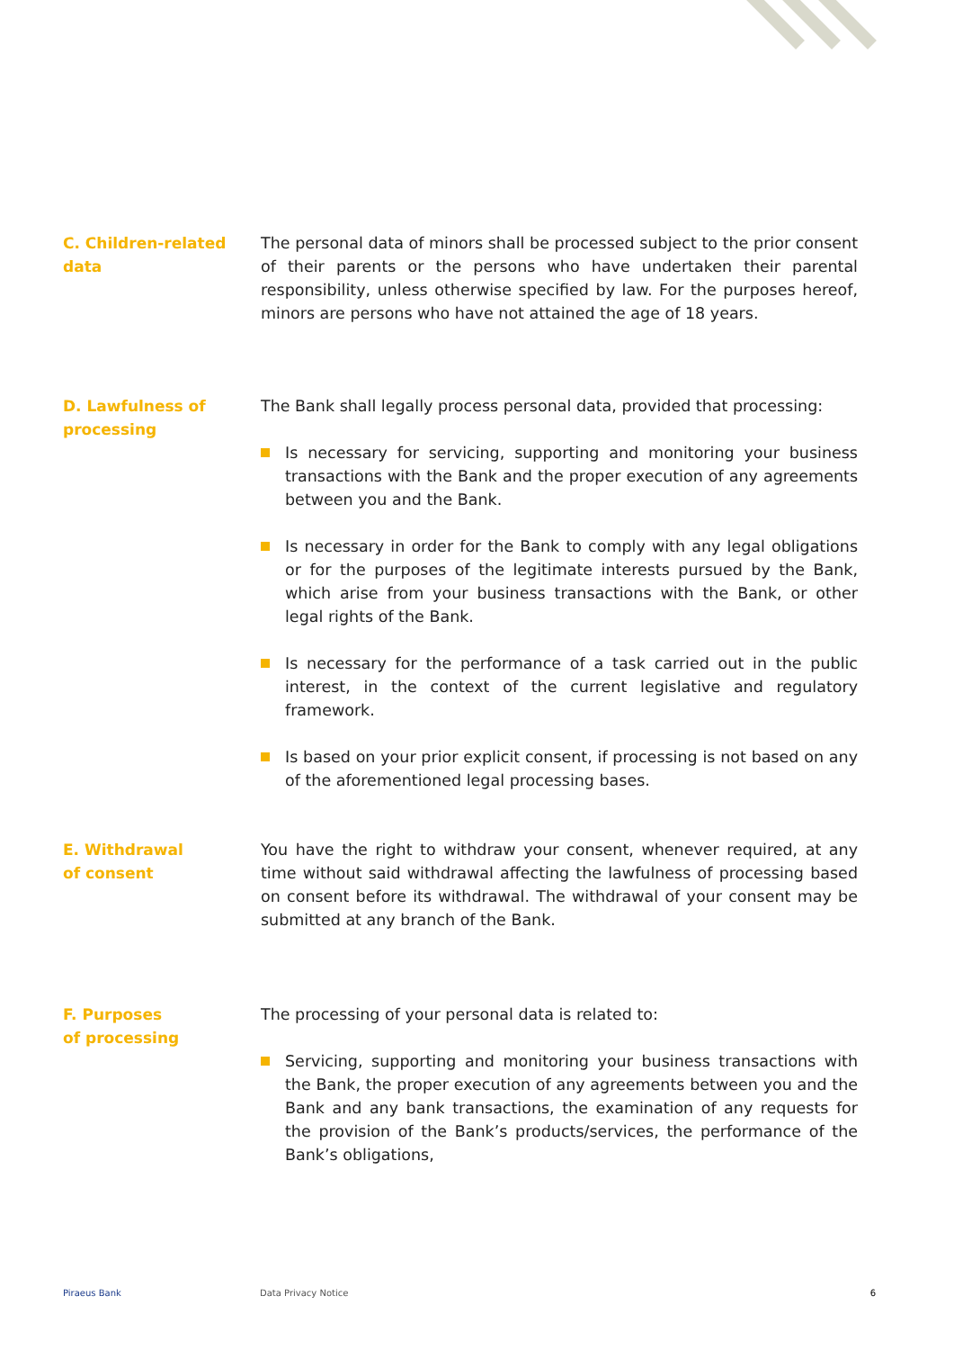C. Children-related
data
The personal data of minors shall be processed subject to the prior consent of their parents or the persons who have undertaken their parental responsibility, unless otherwise specified by law. For the purposes hereof, minors are persons who have not attained the age of 18 years.
D. Lawfulness of
processing
The Bank shall legally process personal data, provided that processing:
Is necessary for servicing, supporting and monitoring your business transactions with the Bank and the proper execution of any agreements between you and the Bank.
Is necessary in order for the Bank to comply with any legal obligations or for the purposes of the legitimate interests pursued by the Bank, which arise from your business transactions with the Bank, or other legal rights of the Bank.
Is necessary for the performance of a task carried out in the public interest, in the context of the current legislative and regulatory framework.
Is based on your prior explicit consent, if processing is not based on any of the aforementioned legal processing bases.
E. Withdrawal
of consent
You have the right to withdraw your consent, whenever required, at any time without said withdrawal affecting the lawfulness of processing based on consent before its withdrawal. The withdrawal of your consent may be submitted at any branch of the Bank.
F. Purposes
of processing
The processing of your personal data is related to:
Servicing, supporting and monitoring your business transactions with the Bank, the proper execution of any agreements between you and the Bank and any bank transactions, the examination of any requests for the provision of the Bank’s products/services, the performance of the Bank’s obligations,
Piraeus Bank Data Privacy Notice 6